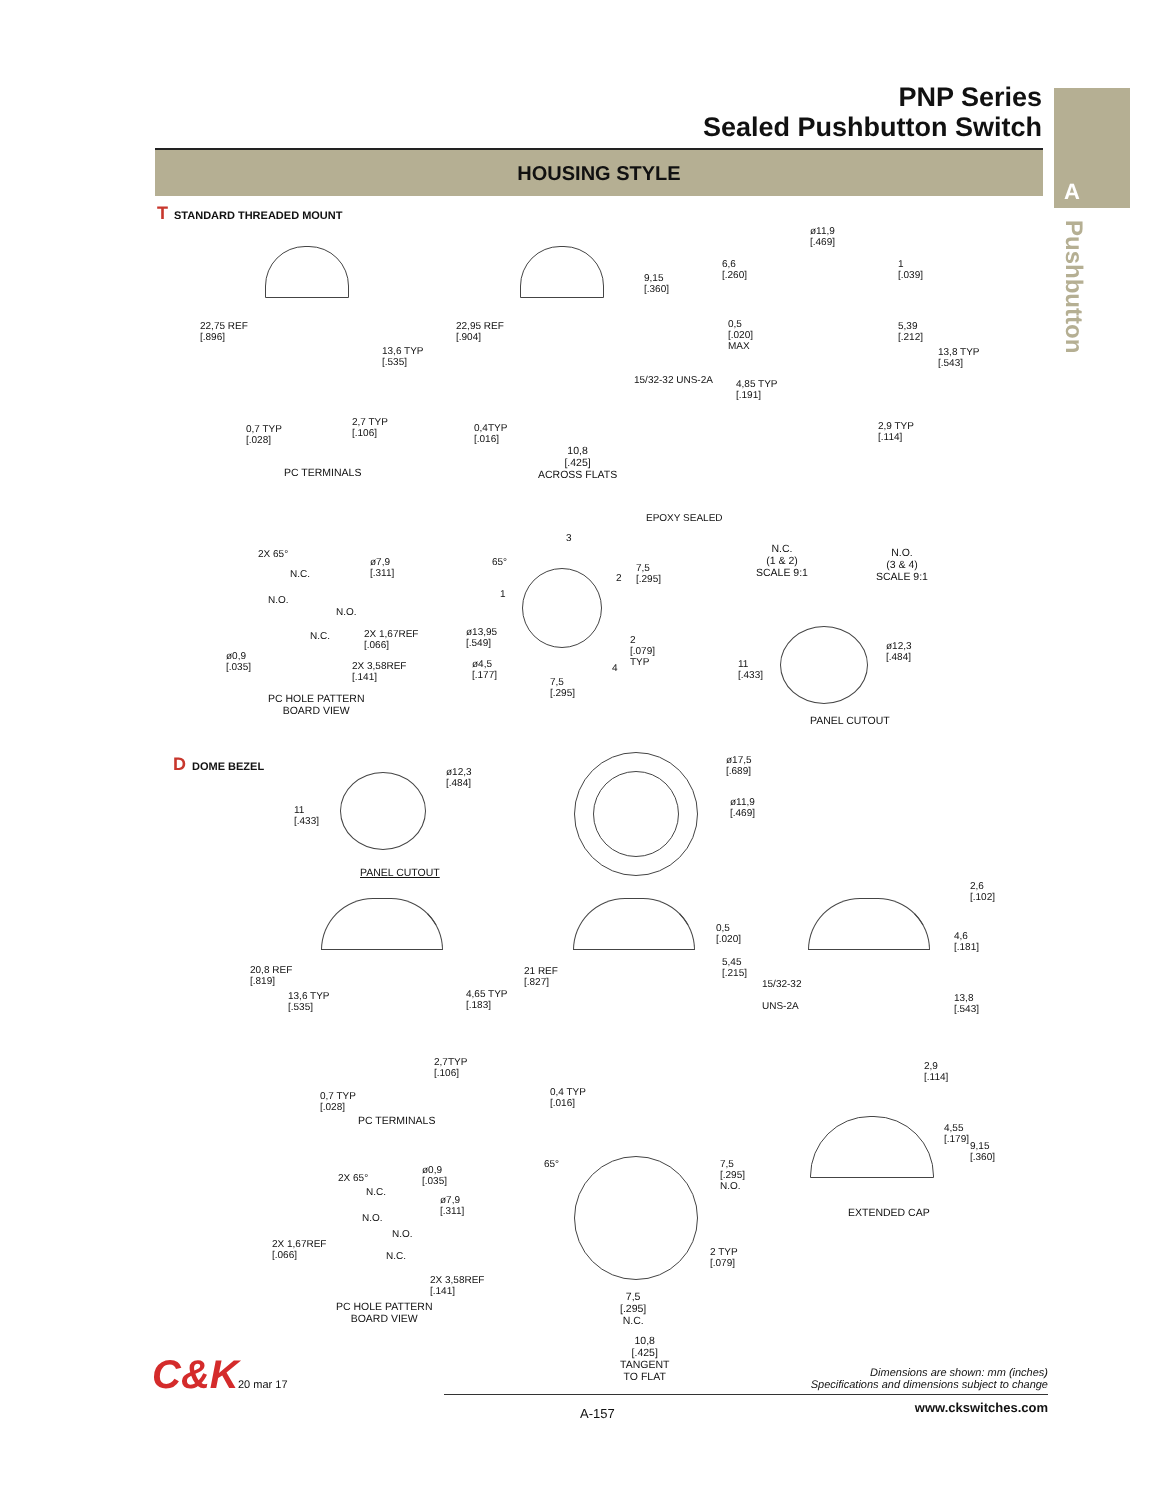PNP Series
Sealed Pushbutton Switch
A
Pushbutton
HOUSING STYLE
T STANDARD THREADED MOUNT
22,75 REF
[.896]
13,6 TYP
[.535]
0,7 TYP
[.028]
2,7 TYP
[.106]
PC TERMINALS
22,95 REF
[.904]
9,15
[.360]
0,4TYP
[.016]
10,8
[.425]
ACROSS FLATS
ø11,9
[.469]
6,6
[.260]
1
[.039]
0,5
[.020]
MAX
5,39
[.212]
13,8 TYP
[.543]
15/32-32 UNS-2A
4,85 TYP
[.191]
2,9 TYP
[.114]
EPOXY SEALED
N.C.
(1 & 2)
SCALE 9:1
N.O.
(3 & 4)
SCALE 9:1
2X 65°
N.C.
N.O.
N.O.
N.C.
ø7,9
[.311]
2X 1,67REF
[.066]
ø0,9
[.035]
2X 3,58REF
[.141]
PC HOLE PATTERN
BOARD VIEW
65°
3
1
2
4
7,5
[.295]
2
[.079]
TYP
ø13,95
[.549]
ø4,5
[.177]
7,5
[.295]
11
[.433]
ø12,3
[.484]
PANEL CUTOUT
D DOME BEZEL
11
[.433]
ø12,3
[.484]
PANEL CUTOUT
ø17,5
[.689]
ø11,9
[.469]
20,8 REF
[.819]
13,6 TYP
[.535]
4,65 TYP
[.183]
2,7TYP
[.106]
0,7 TYP
[.028]
PC TERMINALS
0,5
[.020]
5,45
[.215]
21 REF
[.827]
0,4 TYP
[.016]
2,6
[.102]
4,6
[.181]
15/32-32
UNS-2A
13,8
[.543]
2,9
[.114]
2X 65°
ø0,9
[.035]
N.C.
N.O.
N.O.
N.C.
ø7,9
[.311]
2X 1,67REF
[.066]
2X 3,58REF
[.141]
PC HOLE PATTERN
BOARD VIEW
65°
7,5
[.295]
N.O.
2 TYP
[.079]
7,5
[.295]
N.C.
10,8
[.425]
TANGENT
TO FLAT
4,55
[.179]
9,15
[.360]
EXTENDED CAP
C&K 20 mar 17
Dimensions are shown: mm (inches)
Specifications and dimensions subject to change
A-157 www.ckswitches.com